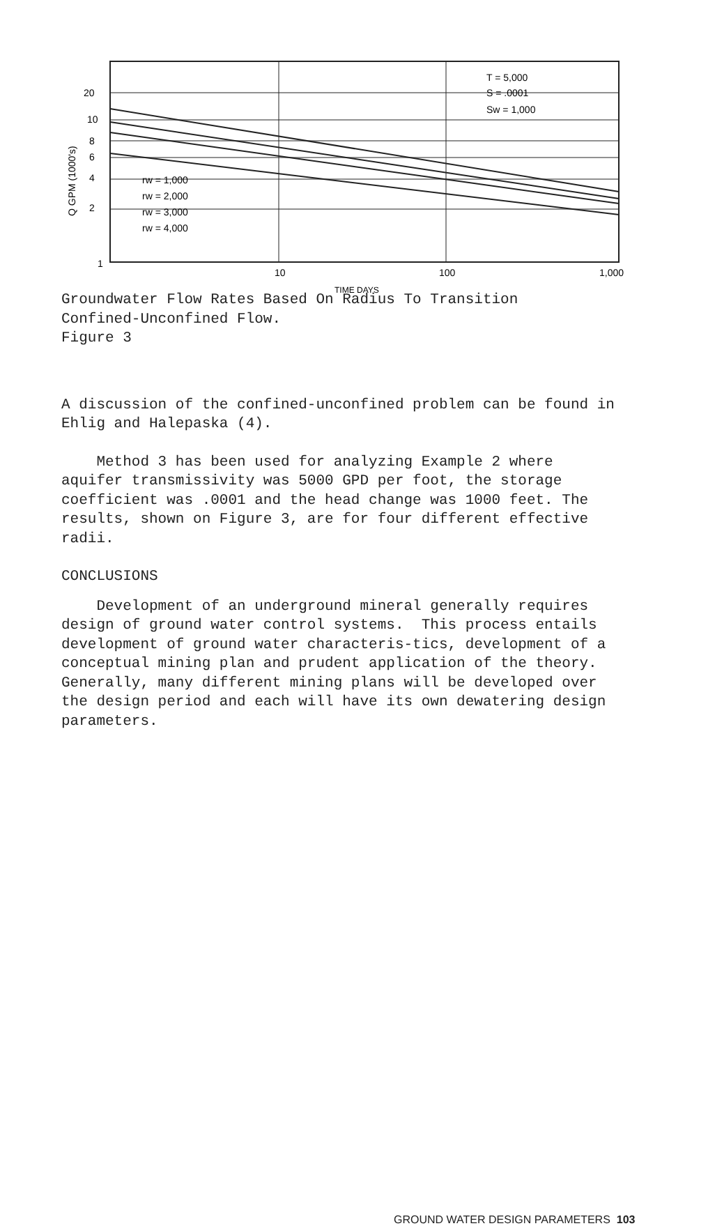20
10
8
6
4
2
1
10
100
1,000
TIME DAYS
Q GPM (1000's)
T = 5,000
S = .0001
Sw = 1,000
rw = 1,000
rw = 2,000
rw = 3,000
rw = 4,000
Groundwater Flow Rates Based On Radius To Transition
Confined-Unconfined Flow.
Figure 3
A discussion of the confined-unconfined problem can be found in Ehlig and Halepaska (4).
Method 3 has been used for analyzing Example 2 where aquifer transmissivity was 5000 GPD per foot, the storage coefficient was .0001 and the head change was 1000 feet. The results, shown on Figure 3, are for four different effective radii.
CONCLUSIONS
Development of an underground mineral generally requires design of ground water control systems. This process entails development of ground water characteris-tics, development of a conceptual mining plan and prudent application of the theory. Generally, many different mining plans will be developed over the design period and each will have its own dewatering design parameters.
GROUND WATER DESIGN PARAMETERS 103